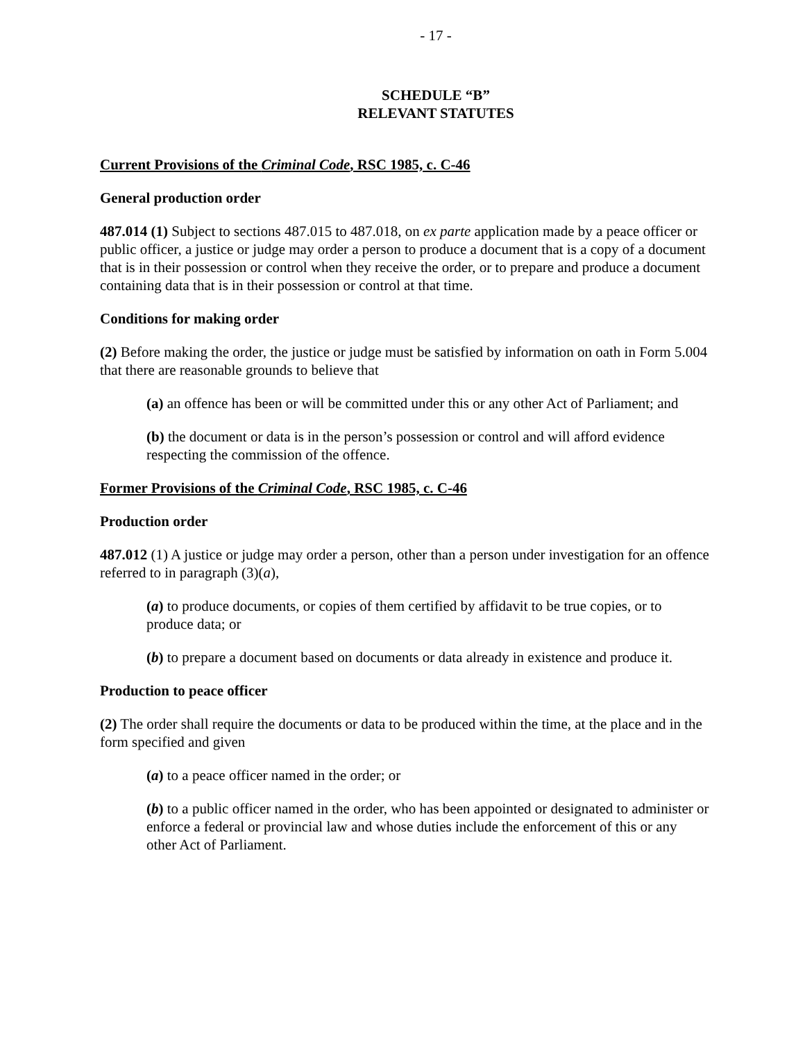- 17 -
SCHEDULE “B”
RELEVANT STATUTES
Current Provisions of the Criminal Code, RSC 1985, c. C-46
General production order
487.014 (1) Subject to sections 487.015 to 487.018, on ex parte application made by a peace officer or public officer, a justice or judge may order a person to produce a document that is a copy of a document that is in their possession or control when they receive the order, or to prepare and produce a document containing data that is in their possession or control at that time.
Conditions for making order
(2) Before making the order, the justice or judge must be satisfied by information on oath in Form 5.004 that there are reasonable grounds to believe that
(a) an offence has been or will be committed under this or any other Act of Parliament; and
(b) the document or data is in the person’s possession or control and will afford evidence respecting the commission of the offence.
Former Provisions of the Criminal Code, RSC 1985, c. C-46
Production order
487.012 (1) A justice or judge may order a person, other than a person under investigation for an offence referred to in paragraph (3)(a),
(a) to produce documents, or copies of them certified by affidavit to be true copies, or to produce data; or
(b) to prepare a document based on documents or data already in existence and produce it.
Production to peace officer
(2) The order shall require the documents or data to be produced within the time, at the place and in the form specified and given
(a) to a peace officer named in the order; or
(b) to a public officer named in the order, who has been appointed or designated to administer or enforce a federal or provincial law and whose duties include the enforcement of this or any other Act of Parliament.